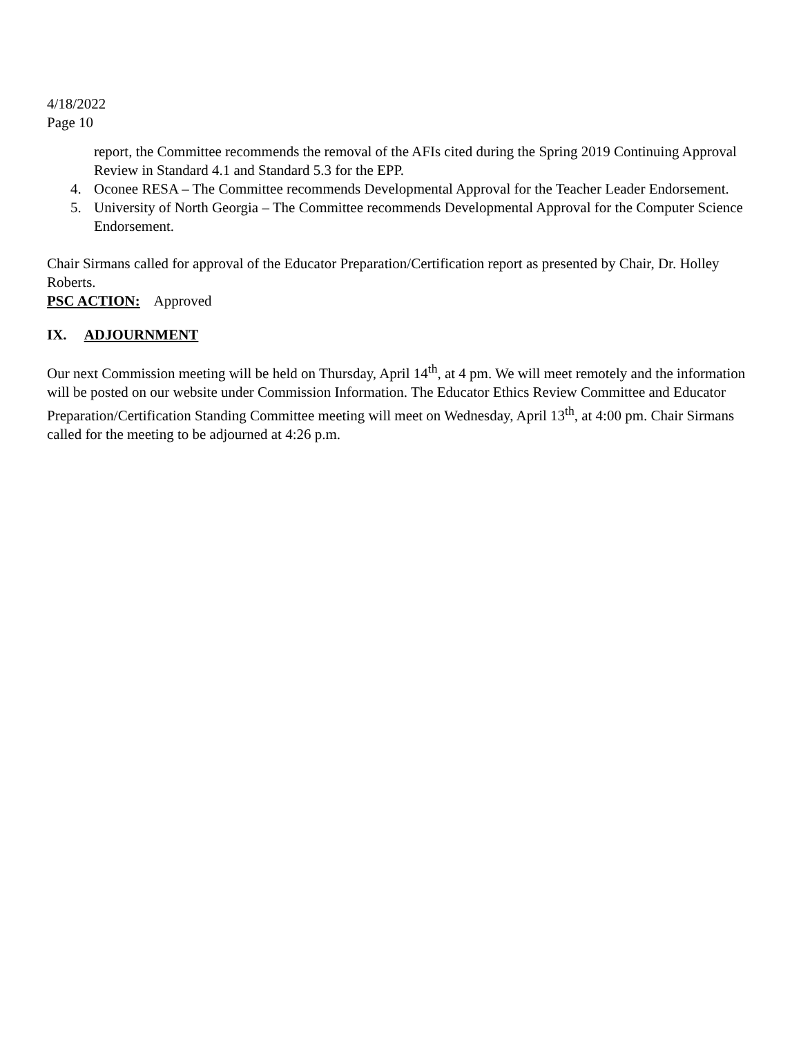4/18/2022
Page 10
report, the Committee recommends the removal of the AFIs cited during the Spring 2019 Continuing Approval Review in Standard 4.1 and Standard 5.3 for the EPP.
4. Oconee RESA – The Committee recommends Developmental Approval for the Teacher Leader Endorsement.
5. University of North Georgia – The Committee recommends Developmental Approval for the Computer Science Endorsement.
Chair Sirmans called for approval of the Educator Preparation/Certification report as presented by Chair, Dr. Holley Roberts.
PSC ACTION: Approved
IX. ADJOURNMENT
Our next Commission meeting will be held on Thursday, April 14<sup>th</sup>, at 4 pm. We will meet remotely and the information will be posted on our website under Commission Information. The Educator Ethics Review Committee and Educator Preparation/Certification Standing Committee meeting will meet on Wednesday, April 13<sup>th</sup>, at 4:00 pm. Chair Sirmans called for the meeting to be adjourned at 4:26 p.m.